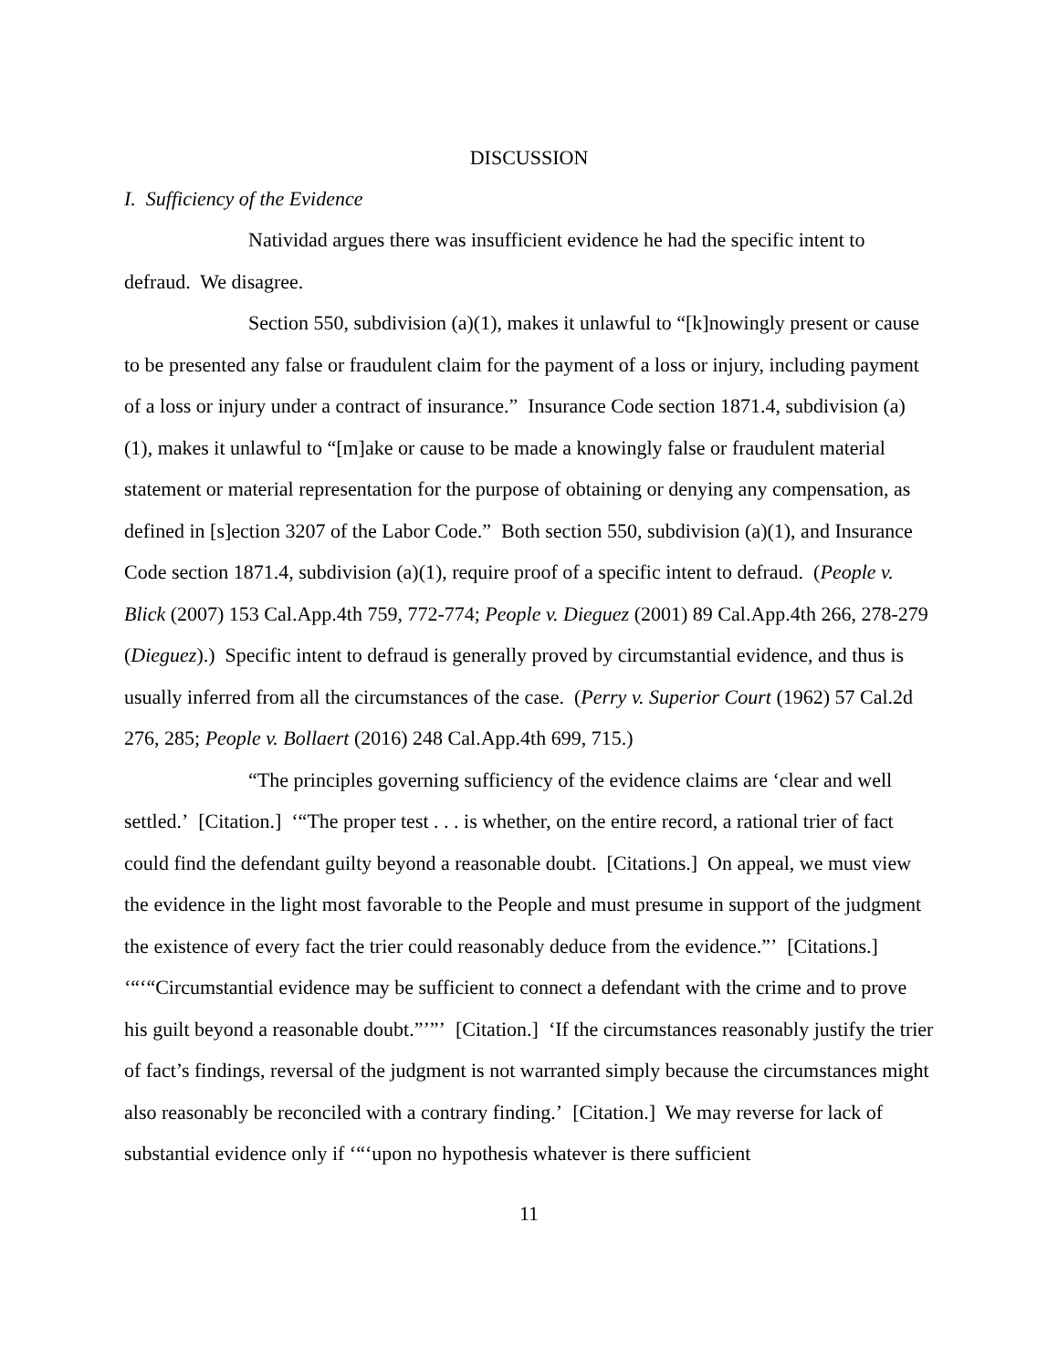DISCUSSION
I. Sufficiency of the Evidence
Natividad argues there was insufficient evidence he had the specific intent to defraud. We disagree.
Section 550, subdivision (a)(1), makes it unlawful to “[k]nowingly present or cause to be presented any false or fraudulent claim for the payment of a loss or injury, including payment of a loss or injury under a contract of insurance.” Insurance Code section 1871.4, subdivision (a)(1), makes it unlawful to “[m]ake or cause to be made a knowingly false or fraudulent material statement or material representation for the purpose of obtaining or denying any compensation, as defined in [s]ection 3207 of the Labor Code.” Both section 550, subdivision (a)(1), and Insurance Code section 1871.4, subdivision (a)(1), require proof of a specific intent to defraud. (People v. Blick (2007) 153 Cal.App.4th 759, 772-774; People v. Dieguez (2001) 89 Cal.App.4th 266, 278-279 (Dieguez).) Specific intent to defraud is generally proved by circumstantial evidence, and thus is usually inferred from all the circumstances of the case. (Perry v. Superior Court (1962) 57 Cal.2d 276, 285; People v. Bollaert (2016) 248 Cal.App.4th 699, 715.)
“The principles governing sufficiency of the evidence claims are ‘clear and well settled.’ [Citation.] ‘“The proper test . . . is whether, on the entire record, a rational trier of fact could find the defendant guilty beyond a reasonable doubt. [Citations.] On appeal, we must view the evidence in the light most favorable to the People and must presume in support of the judgment the existence of every fact the trier could reasonably deduce from the evidence.”’ [Citations.] ‘“‘“Circumstantial evidence may be sufficient to connect a defendant with the crime and to prove his guilt beyond a reasonable doubt.”’”’ [Citation.] ‘If the circumstances reasonably justify the trier of fact’s findings, reversal of the judgment is not warranted simply because the circumstances might also reasonably be reconciled with a contrary finding.’ [Citation.] We may reverse for lack of substantial evidence only if ‘“‘upon no hypothesis whatever is there sufficient
11